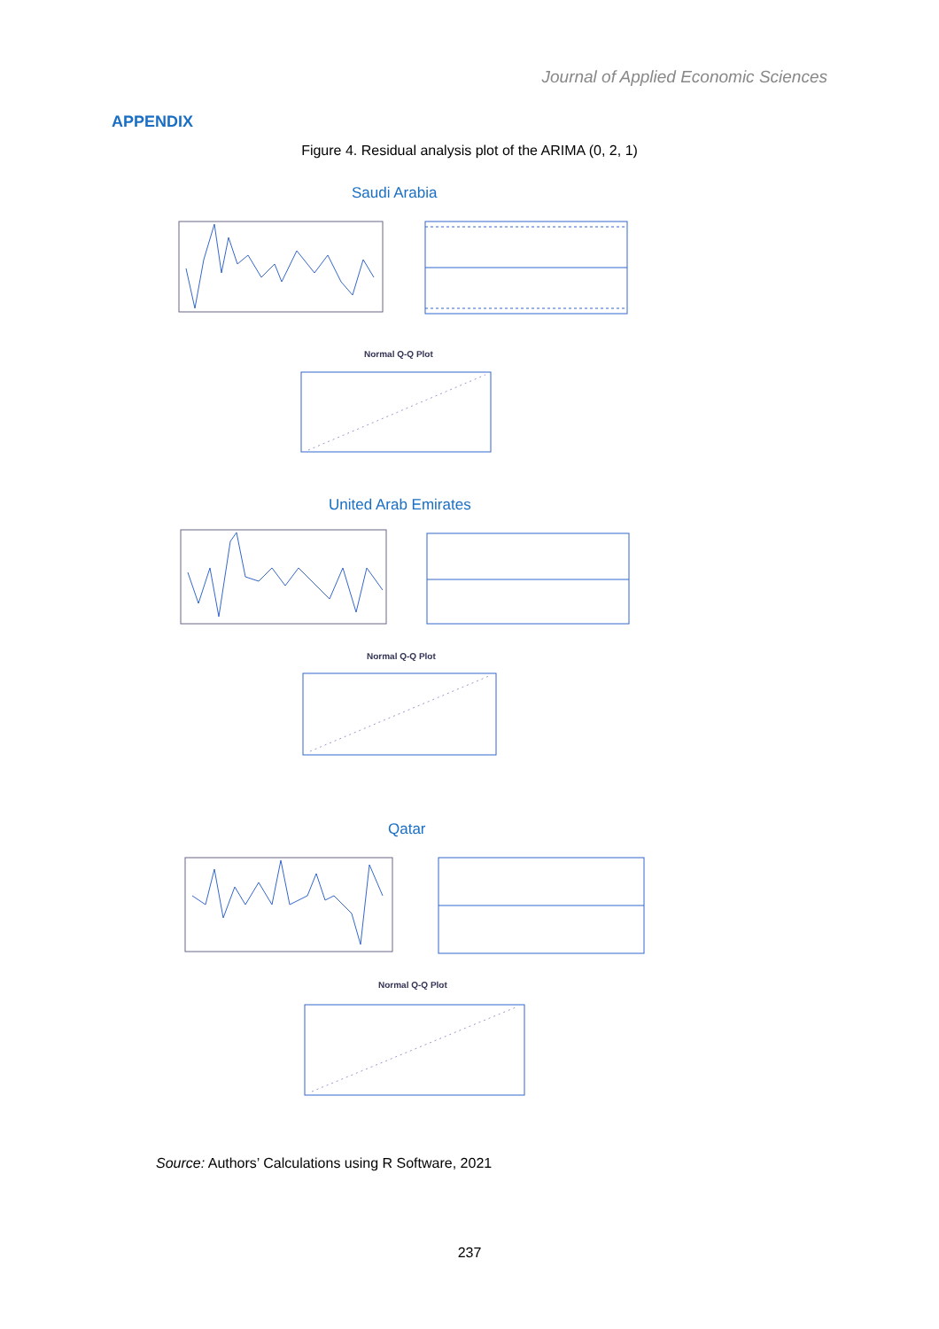Journal of Applied Economic Sciences
APPENDIX
Figure 4. Residual analysis plot of the ARIMA (0, 2, 1)
Saudi Arabia
Normal Q-Q Plot
United Arab Emirates
Normal Q-Q Plot
Qatar
Normal Q-Q Plot
Source: Authors’ Calculations using R Software, 2021
237